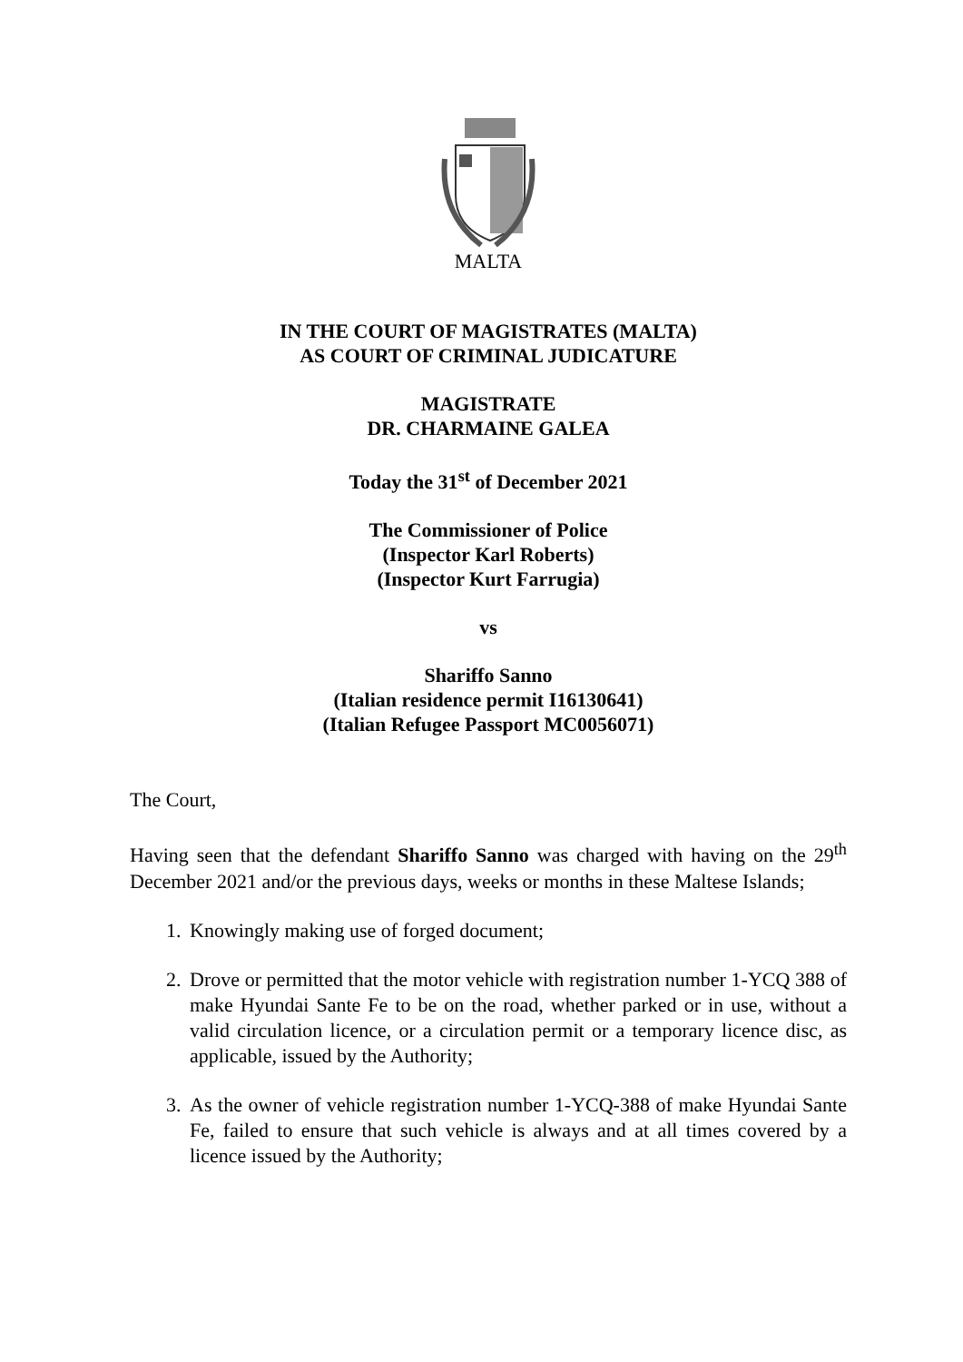MALTA
IN THE COURT OF MAGISTRATES (MALTA)
AS COURT OF CRIMINAL JUDICATURE
MAGISTRATE
DR. CHARMAINE GALEA
Today the 31<sup>st</sup> of December 2021
The Commissioner of Police
(Inspector Karl Roberts)
(Inspector Kurt Farrugia)
vs
Shariffo Sanno
(Italian residence permit I16130641)
(Italian Refugee Passport MC0056071)
The Court,
Having seen that the defendant Shariffo Sanno was charged with having on the 29<sup>th</sup> December 2021 and/or the previous days, weeks or months in these Maltese Islands;
1. Knowingly making use of forged document;
2. Drove or permitted that the motor vehicle with registration number 1-YCQ 388 of make Hyundai Sante Fe to be on the road, whether parked or in use, without a valid circulation licence, or a circulation permit or a temporary licence disc, as applicable, issued by the Authority;
3. As the owner of vehicle registration number 1-YCQ-388 of make Hyundai Sante Fe, failed to ensure that such vehicle is always and at all times covered by a licence issued by the Authority;